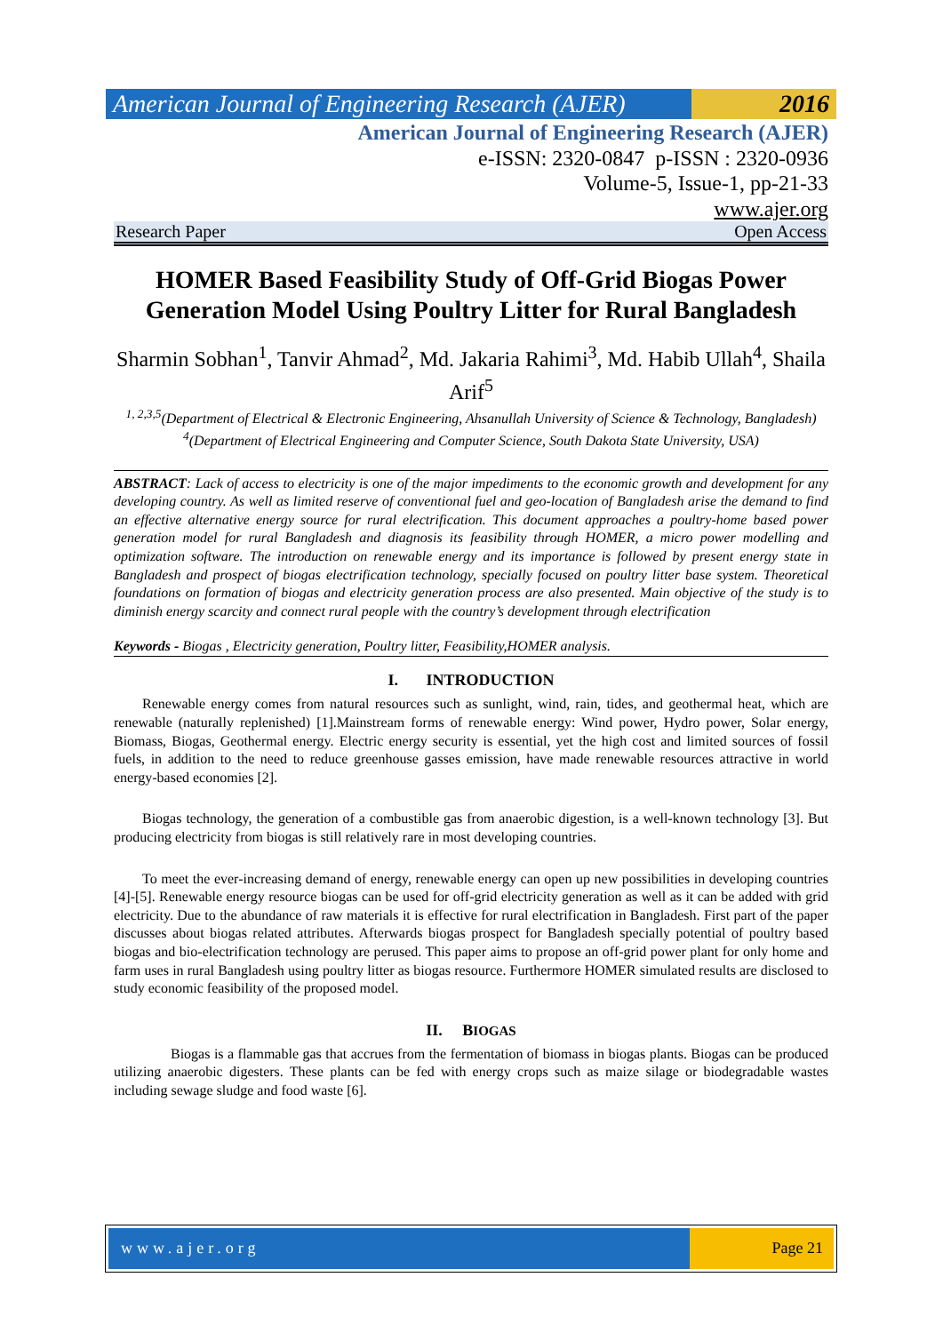American Journal of Engineering Research (AJER)
2016
American Journal of Engineering Research (AJER)
e-ISSN: 2320-0847 p-ISSN : 2320-0936
Volume-5, Issue-1, pp-21-33
www.ajer.org
Research Paper Open Access
HOMER Based Feasibility Study of Off-Grid Biogas Power Generation Model Using Poultry Litter for Rural Bangladesh
Sharmin Sobhan<sup>1</sup>, Tanvir Ahmad<sup>2</sup>, Md. Jakaria Rahimi<sup>3</sup>, Md. Habib Ullah<sup>4</sup>, Shaila Arif<sup>5</sup>
<sup>1, 2,3,5</sup>(Department of Electrical & Electronic Engineering, Ahsanullah University of Science & Technology, Bangladesh)
<sup>4</sup> (Department of Electrical Engineering and Computer Science, South Dakota State University, USA)
ABSTRACT: Lack of access to electricity is one of the major impediments to the economic growth and development for any developing country. As well as limited reserve of conventional fuel and geo-location of Bangladesh arise the demand to find an effective alternative energy source for rural electrification. This document approaches a poultry-home based power generation model for rural Bangladesh and diagnosis its feasibility through HOMER, a micro power modelling and optimization software. The introduction on renewable energy and its importance is followed by present energy state in Bangladesh and prospect of biogas electrification technology, specially focused on poultry litter base system. Theoretical foundations on formation of biogas and electricity generation process are also presented. Main objective of the study is to diminish energy scarcity and connect rural people with the country’s development through electrification
Keywords - Biogas , Electricity generation, Poultry litter, Feasibility,HOMER analysis.
I. INTRODUCTION
Renewable energy comes from natural resources such as sunlight, wind, rain, tides, and geothermal heat, which are renewable (naturally replenished) [1].Mainstream forms of renewable energy: Wind power, Hydro power, Solar energy, Biomass, Biogas, Geothermal energy. Electric energy security is essential, yet the high cost and limited sources of fossil fuels, in addition to the need to reduce greenhouse gasses emission, have made renewable resources attractive in world energy-based economies [2].
Biogas technology, the generation of a combustible gas from anaerobic digestion, is a well-known technology [3]. But producing electricity from biogas is still relatively rare in most developing countries.
To meet the ever-increasing demand of energy, renewable energy can open up new possibilities in developing countries [4]-[5]. Renewable energy resource biogas can be used for off-grid electricity generation as well as it can be added with grid electricity. Due to the abundance of raw materials it is effective for rural electrification in Bangladesh. First part of the paper discusses about biogas related attributes. Afterwards biogas prospect for Bangladesh specially potential of poultry based biogas and bio-electrification technology are perused. This paper aims to propose an off-grid power plant for only home and farm uses in rural Bangladesh using poultry litter as biogas resource. Furthermore HOMER simulated results are disclosed to study economic feasibility of the proposed model.
II. BIOGAS
Biogas is a flammable gas that accrues from the fermentation of biomass in biogas plants. Biogas can be produced utilizing anaerobic digesters. These plants can be fed with energy crops such as maize silage or biodegradable wastes including sewage sludge and food waste [6].
www.ajer.org Page 21